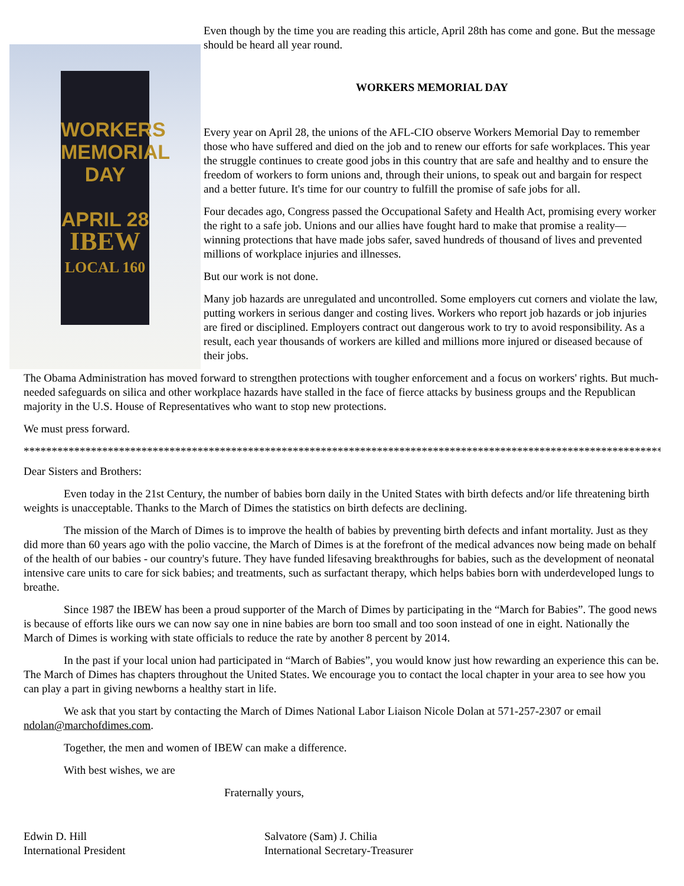WORKERS
MEMORIAL
DAY
APRIL 28
IBEW
LOCAL 160
Even though by the time you are reading this article, April 28th has come and gone. But the message should be heard all year round.
WORKERS MEMORIAL DAY
Every year on April 28, the unions of the AFL-CIO observe Workers Memorial Day to remember those who have suffered and died on the job and to renew our efforts for safe workplaces. This year the struggle continues to create good jobs in this country that are safe and healthy and to ensure the freedom of workers to form unions and, through their unions, to speak out and bargain for respect and a better future. It's time for our country to fulfill the promise of safe jobs for all.
Four decades ago, Congress passed the Occupational Safety and Health Act, promising every worker the right to a safe job. Unions and our allies have fought hard to make that promise a reality—winning protections that have made jobs safer, saved hundreds of thousand of lives and prevented millions of workplace injuries and illnesses.
But our work is not done.
Many job hazards are unregulated and uncontrolled. Some employers cut corners and violate the law, putting workers in serious danger and costing lives. Workers who report job hazards or job injuries are fired or disciplined. Employers contract out dangerous work to try to avoid responsibility. As a result, each year thousands of workers are killed and millions more injured or diseased because of their jobs.
The Obama Administration has moved forward to strengthen protections with tougher enforcement and a focus on workers' rights. But much-needed safeguards on silica and other workplace hazards have stalled in the face of fierce attacks by business groups and the Republican majority in the U.S. House of Representatives who want to stop new protections.
We must press forward.
*************************************************************************************************************************
Dear Sisters and Brothers:
Even today in the 21st Century, the number of babies born daily in the United States with birth defects and/or life threatening birth weights is unacceptable. Thanks to the March of Dimes the statistics on birth defects are declining.
The mission of the March of Dimes is to improve the health of babies by preventing birth defects and infant mortality. Just as they did more than 60 years ago with the polio vaccine, the March of Dimes is at the forefront of the medical advances now being made on behalf of the health of our babies - our country's future. They have funded lifesaving breakthroughs for babies, such as the development of neonatal intensive care units to care for sick babies; and treatments, such as surfactant therapy, which helps babies born with underdeveloped lungs to breathe.
Since 1987 the IBEW has been a proud supporter of the March of Dimes by participating in the “March for Babies”. The good news is because of efforts like ours we can now say one in nine babies are born too small and too soon instead of one in eight. Nationally the March of Dimes is working with state officials to reduce the rate by another 8 percent by 2014.
In the past if your local union had participated in “March of Babies”, you would know just how rewarding an experience this can be. The March of Dimes has chapters throughout the United States. We encourage you to contact the local chapter in your area to see how you can play a part in giving newborns a healthy start in life.
We ask that you start by contacting the March of Dimes National Labor Liaison Nicole Dolan at 571-257-2307 or email ndolan@marchofdimes.com.
Together, the men and women of IBEW can make a difference.
With best wishes, we are
Fraternally yours,
Edwin D. Hill
International President
Salvatore (Sam) J. Chilia
International Secretary-Treasurer